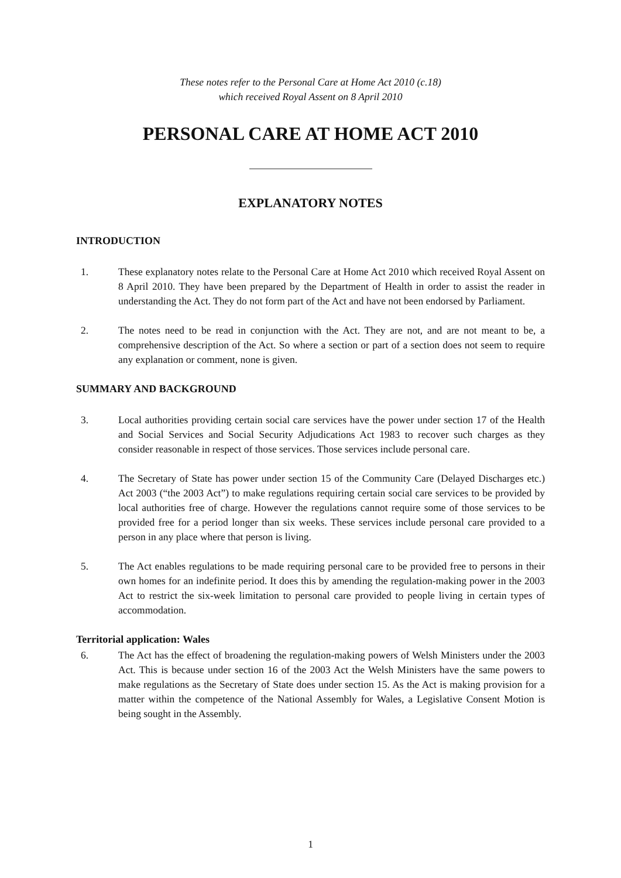These notes refer to the Personal Care at Home Act 2010 (c.18)
which received Royal Assent on 8 April 2010
PERSONAL CARE AT HOME ACT 2010
EXPLANATORY NOTES
INTRODUCTION
1. These explanatory notes relate to the Personal Care at Home Act 2010 which received Royal Assent on 8 April 2010. They have been prepared by the Department of Health in order to assist the reader in understanding the Act. They do not form part of the Act and have not been endorsed by Parliament.
2. The notes need to be read in conjunction with the Act. They are not, and are not meant to be, a comprehensive description of the Act. So where a section or part of a section does not seem to require any explanation or comment, none is given.
SUMMARY AND BACKGROUND
3. Local authorities providing certain social care services have the power under section 17 of the Health and Social Services and Social Security Adjudications Act 1983 to recover such charges as they consider reasonable in respect of those services. Those services include personal care.
4. The Secretary of State has power under section 15 of the Community Care (Delayed Discharges etc.) Act 2003 (“the 2003 Act”) to make regulations requiring certain social care services to be provided by local authorities free of charge. However the regulations cannot require some of those services to be provided free for a period longer than six weeks. These services include personal care provided to a person in any place where that person is living.
5. The Act enables regulations to be made requiring personal care to be provided free to persons in their own homes for an indefinite period. It does this by amending the regulation-making power in the 2003 Act to restrict the six-week limitation to personal care provided to people living in certain types of accommodation.
Territorial application: Wales
6. The Act has the effect of broadening the regulation-making powers of Welsh Ministers under the 2003 Act. This is because under section 16 of the 2003 Act the Welsh Ministers have the same powers to make regulations as the Secretary of State does under section 15. As the Act is making provision for a matter within the competence of the National Assembly for Wales, a Legislative Consent Motion is being sought in the Assembly.
1